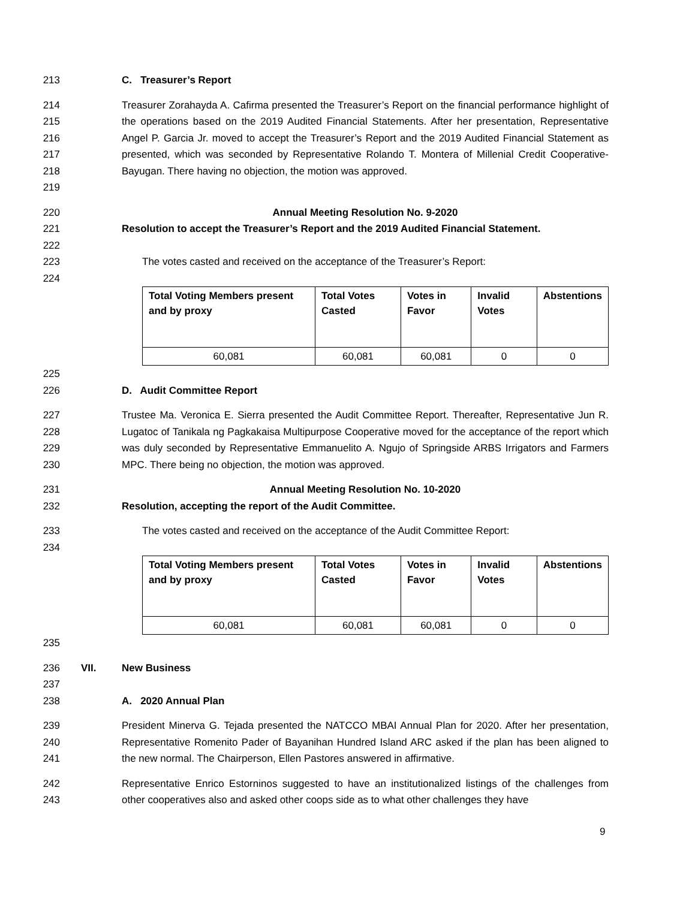213 C. Treasurer’s Report
214
215
216
217
218
219
Treasurer Zorahayda A. Cafirma presented the Treasurer’s Report on the financial performance highlight of the operations based on the 2019 Audited Financial Statements. After her presentation, Representative Angel P. Garcia Jr. moved to accept the Treasurer’s Report and the 2019 Audited Financial Statement as presented, which was seconded by Representative Rolando T. Montera of Millenial Credit Cooperative-Bayugan. There having no objection, the motion was approved.
220 Annual Meeting Resolution No. 9-2020
221 Resolution to accept the Treasurer’s Report and the 2019 Audited Financial Statement.
222
223 The votes casted and received on the acceptance of the Treasurer’s Report:
224
| Total Voting Members present and by proxy | Total Votes Casted | Votes in Favor | Invalid Votes | Abstentions |
| --- | --- | --- | --- | --- |
| 60,081 | 60,081 | 60,081 | 0 | 0 |
225
226 D. Audit Committee Report
227
228
229
230
Trustee Ma. Veronica E. Sierra presented the Audit Committee Report. Thereafter, Representative Jun R. Lugatoc of Tanikala ng Pagkakaisa Multipurpose Cooperative moved for the acceptance of the report which was duly seconded by Representative Emmanuelito A. Ngujo of Springside ARBS Irrigators and Farmers MPC. There being no objection, the motion was approved.
231 Annual Meeting Resolution No. 10-2020
232 Resolution, accepting the report of the Audit Committee.
233 The votes casted and received on the acceptance of the Audit Committee Report:
234
| Total Voting Members present and by proxy | Total Votes Casted | Votes in Favor | Invalid Votes | Abstentions |
| --- | --- | --- | --- | --- |
| 60,081 | 60,081 | 60,081 | 0 | 0 |
235
236 VII. New Business
237
238 A. 2020 Annual Plan
239
240
241
President Minerva G. Tejada presented the NATCCO MBAI Annual Plan for 2020. After her presentation, Representative Romenito Pader of Bayanihan Hundred Island ARC asked if the plan has been aligned to the new normal. The Chairperson, Ellen Pastores answered in affirmative.
242
243
Representative Enrico Estorninos suggested to have an institutionalized listings of the challenges from other cooperatives also and asked other coops side as to what other challenges they have
9